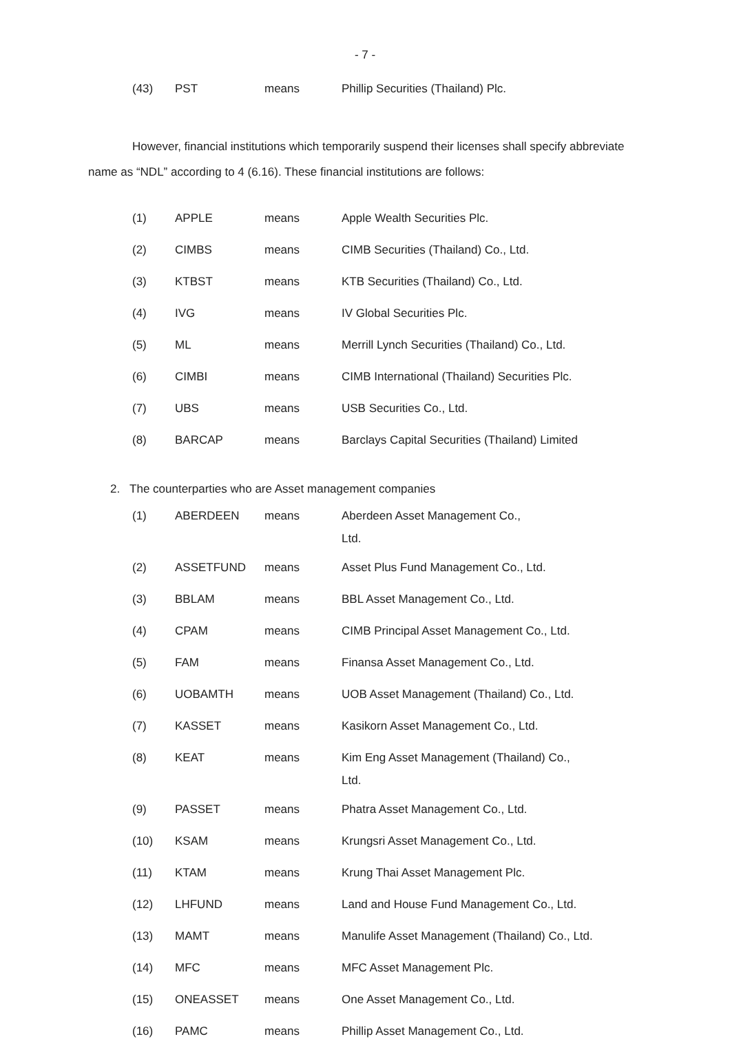- 7 -
| (43) | PST | means | Phillip Securities (Thailand) Plc. |
However, financial institutions which temporarily suspend their licenses shall specify abbreviate name as “NDL” according to 4 (6.16). These financial institutions are follows:
| (1) | APPLE | means | Apple Wealth Securities Plc. |
| (2) | CIMBS | means | CIMB Securities (Thailand) Co., Ltd. |
| (3) | KTBST | means | KTB Securities (Thailand) Co., Ltd. |
| (4) | IVG | means | IV Global Securities Plc. |
| (5) | ML | means | Merrill Lynch Securities (Thailand) Co., Ltd. |
| (6) | CIMBI | means | CIMB International (Thailand) Securities Plc. |
| (7) | UBS | means | USB Securities Co., Ltd. |
| (8) | BARCAP | means | Barclays Capital Securities (Thailand) Limited |
2. The counterparties who are Asset management companies
| (1) | ABERDEEN | means | Aberdeen Asset Management Co., Ltd. |
| (2) | ASSETFUND | means | Asset Plus Fund Management Co., Ltd. |
| (3) | BBLAM | means | BBL Asset Management Co., Ltd. |
| (4) | CPAM | means | CIMB Principal Asset Management Co., Ltd. |
| (5) | FAM | means | Finansa Asset Management Co., Ltd. |
| (6) | UOBAMTH | means | UOB Asset Management (Thailand) Co., Ltd. |
| (7) | KASSET | means | Kasikorn Asset Management Co., Ltd. |
| (8) | KEAT | means | Kim Eng Asset Management (Thailand) Co., Ltd. |
| (9) | PASSET | means | Phatra Asset Management Co., Ltd. |
| (10) | KSAM | means | Krungsri Asset Management Co., Ltd. |
| (11) | KTAM | means | Krung Thai Asset Management Plc. |
| (12) | LHFUND | means | Land and House Fund Management Co., Ltd. |
| (13) | MAMT | means | Manulife Asset Management (Thailand) Co., Ltd. |
| (14) | MFC | means | MFC Asset Management Plc. |
| (15) | ONEASSET | means | One Asset Management Co., Ltd. |
| (16) | PAMC | means | Phillip Asset Management Co., Ltd. |